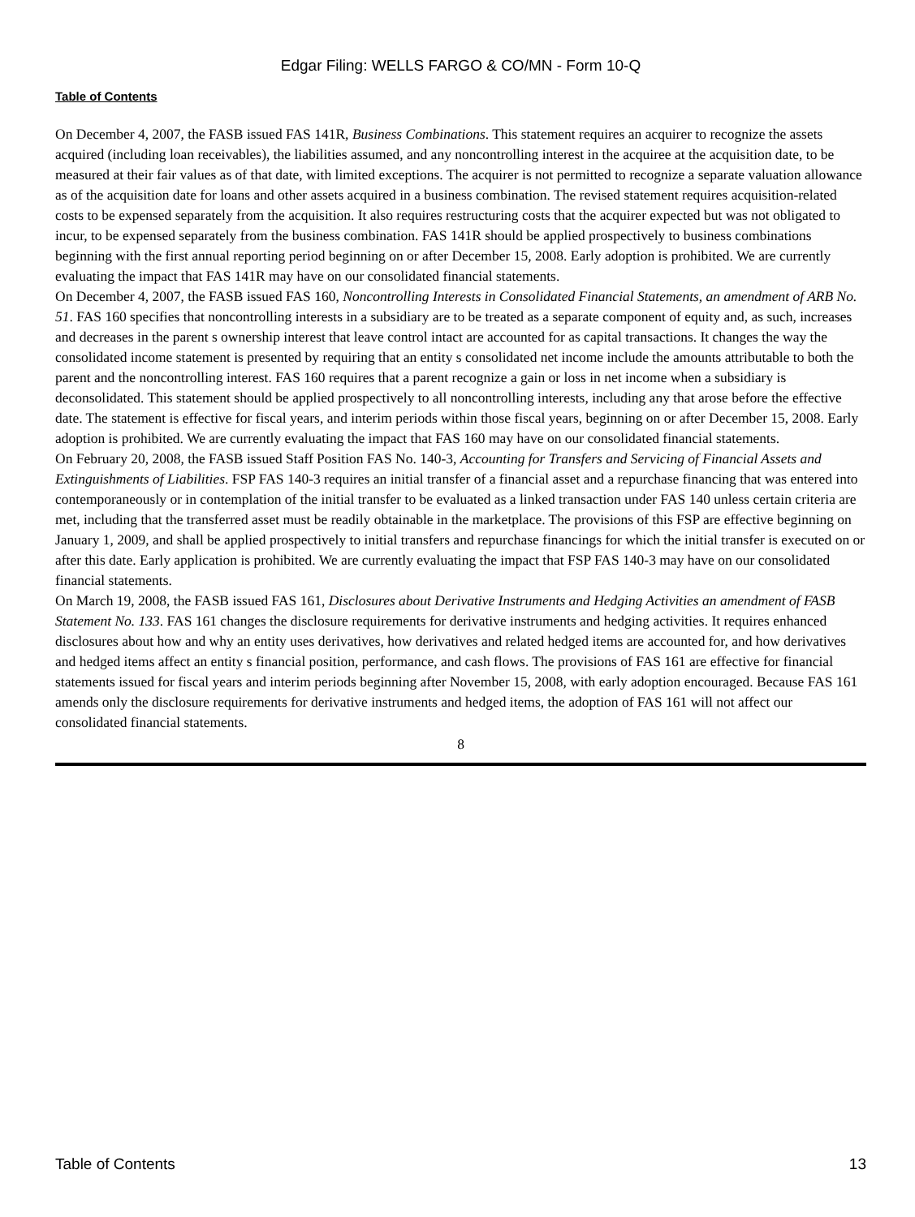Edgar Filing: WELLS FARGO & CO/MN - Form 10-Q
Table of Contents
On December 4, 2007, the FASB issued FAS 141R, Business Combinations. This statement requires an acquirer to recognize the assets acquired (including loan receivables), the liabilities assumed, and any noncontrolling interest in the acquiree at the acquisition date, to be measured at their fair values as of that date, with limited exceptions. The acquirer is not permitted to recognize a separate valuation allowance as of the acquisition date for loans and other assets acquired in a business combination. The revised statement requires acquisition-related costs to be expensed separately from the acquisition. It also requires restructuring costs that the acquirer expected but was not obligated to incur, to be expensed separately from the business combination. FAS 141R should be applied prospectively to business combinations beginning with the first annual reporting period beginning on or after December 15, 2008. Early adoption is prohibited. We are currently evaluating the impact that FAS 141R may have on our consolidated financial statements.
On December 4, 2007, the FASB issued FAS 160, Noncontrolling Interests in Consolidated Financial Statements, an amendment of ARB No. 51. FAS 160 specifies that noncontrolling interests in a subsidiary are to be treated as a separate component of equity and, as such, increases and decreases in the parent s ownership interest that leave control intact are accounted for as capital transactions. It changes the way the consolidated income statement is presented by requiring that an entity s consolidated net income include the amounts attributable to both the parent and the noncontrolling interest. FAS 160 requires that a parent recognize a gain or loss in net income when a subsidiary is deconsolidated. This statement should be applied prospectively to all noncontrolling interests, including any that arose before the effective date. The statement is effective for fiscal years, and interim periods within those fiscal years, beginning on or after December 15, 2008. Early adoption is prohibited. We are currently evaluating the impact that FAS 160 may have on our consolidated financial statements.
On February 20, 2008, the FASB issued Staff Position FAS No. 140-3, Accounting for Transfers and Servicing of Financial Assets and Extinguishments of Liabilities. FSP FAS 140-3 requires an initial transfer of a financial asset and a repurchase financing that was entered into contemporaneously or in contemplation of the initial transfer to be evaluated as a linked transaction under FAS 140 unless certain criteria are met, including that the transferred asset must be readily obtainable in the marketplace. The provisions of this FSP are effective beginning on January 1, 2009, and shall be applied prospectively to initial transfers and repurchase financings for which the initial transfer is executed on or after this date. Early application is prohibited. We are currently evaluating the impact that FSP FAS 140-3 may have on our consolidated financial statements.
On March 19, 2008, the FASB issued FAS 161, Disclosures about Derivative Instruments and Hedging Activities an amendment of FASB Statement No. 133. FAS 161 changes the disclosure requirements for derivative instruments and hedging activities. It requires enhanced disclosures about how and why an entity uses derivatives, how derivatives and related hedged items are accounted for, and how derivatives and hedged items affect an entity s financial position, performance, and cash flows. The provisions of FAS 161 are effective for financial statements issued for fiscal years and interim periods beginning after November 15, 2008, with early adoption encouraged. Because FAS 161 amends only the disclosure requirements for derivative instruments and hedged items, the adoption of FAS 161 will not affect our consolidated financial statements.
8
Table of Contents 13